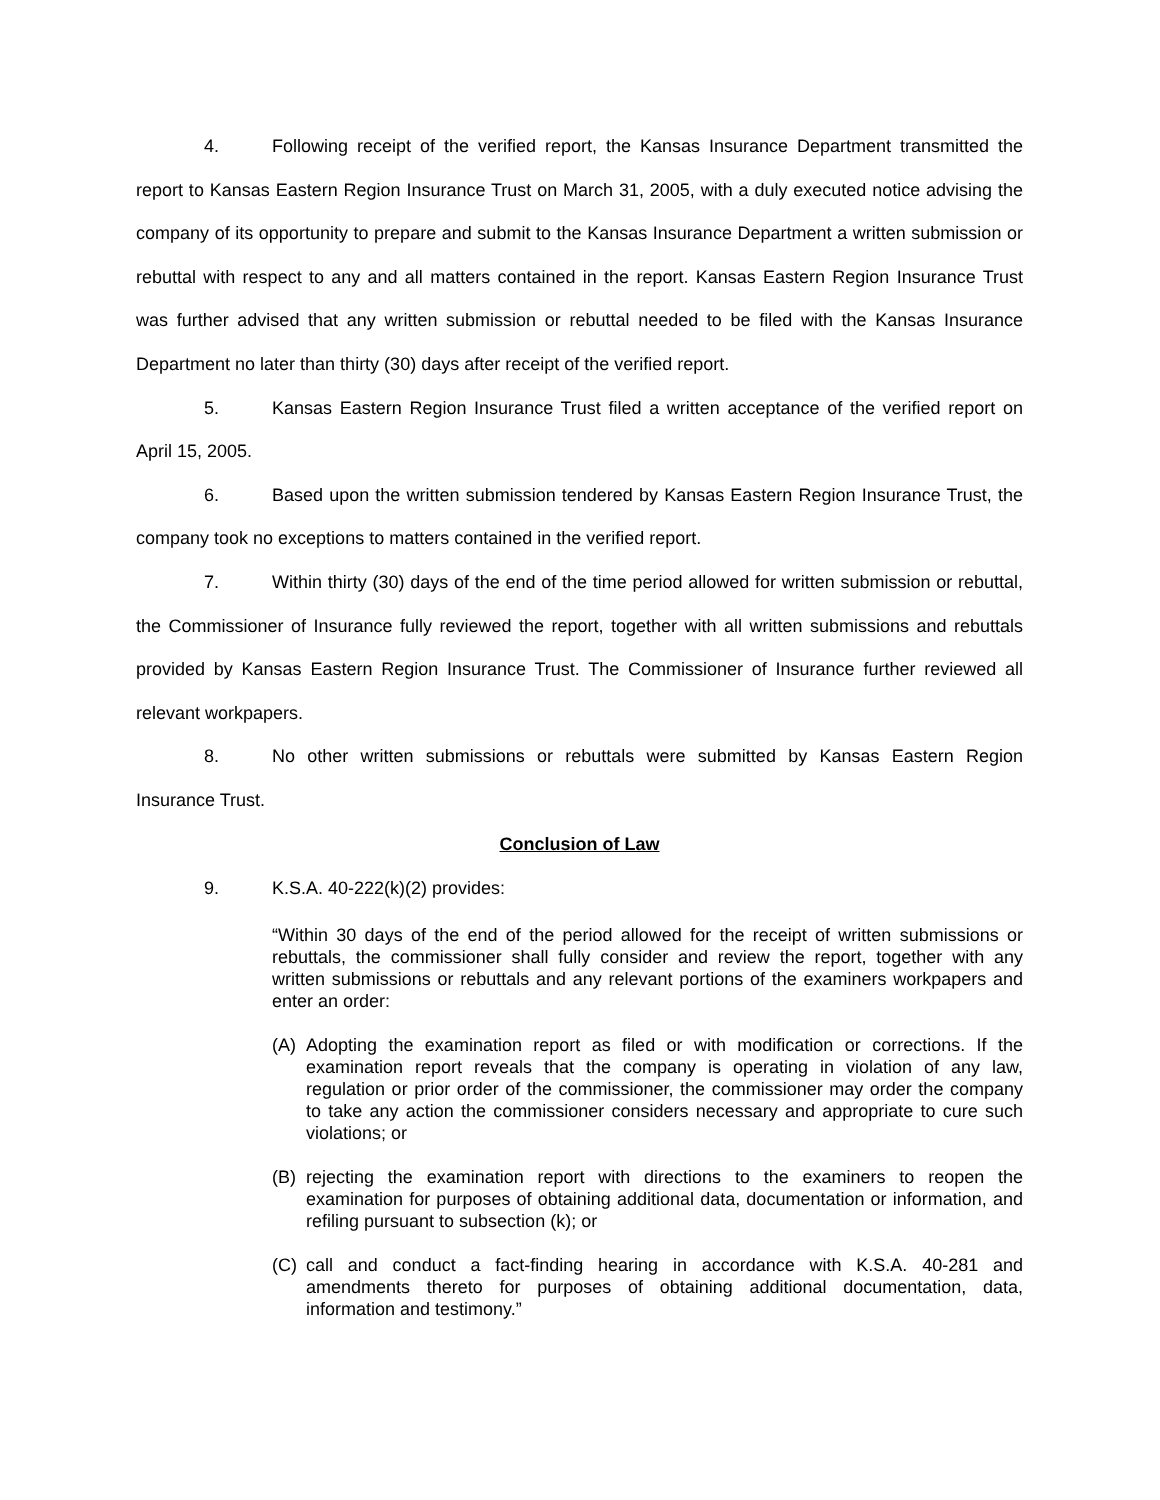4. Following receipt of the verified report, the Kansas Insurance Department transmitted the report to Kansas Eastern Region Insurance Trust on March 31, 2005, with a duly executed notice advising the company of its opportunity to prepare and submit to the Kansas Insurance Department a written submission or rebuttal with respect to any and all matters contained in the report. Kansas Eastern Region Insurance Trust was further advised that any written submission or rebuttal needed to be filed with the Kansas Insurance Department no later than thirty (30) days after receipt of the verified report.
5. Kansas Eastern Region Insurance Trust filed a written acceptance of the verified report on April 15, 2005.
6. Based upon the written submission tendered by Kansas Eastern Region Insurance Trust, the company took no exceptions to matters contained in the verified report.
7. Within thirty (30) days of the end of the time period allowed for written submission or rebuttal, the Commissioner of Insurance fully reviewed the report, together with all written submissions and rebuttals provided by Kansas Eastern Region Insurance Trust. The Commissioner of Insurance further reviewed all relevant workpapers.
8. No other written submissions or rebuttals were submitted by Kansas Eastern Region Insurance Trust.
Conclusion of Law
9. K.S.A. 40-222(k)(2) provides:
“Within 30 days of the end of the period allowed for the receipt of written submissions or rebuttals, the commissioner shall fully consider and review the report, together with any written submissions or rebuttals and any relevant portions of the examiners workpapers and enter an order:
(A) Adopting the examination report as filed or with modification or corrections. If the examination report reveals that the company is operating in violation of any law, regulation or prior order of the commissioner, the commissioner may order the company to take any action the commissioner considers necessary and appropriate to cure such violations; or
(B) rejecting the examination report with directions to the examiners to reopen the examination for purposes of obtaining additional data, documentation or information, and refiling pursuant to subsection (k); or
(C) call and conduct a fact-finding hearing in accordance with K.S.A. 40-281 and amendments thereto for purposes of obtaining additional documentation, data, information and testimony.”